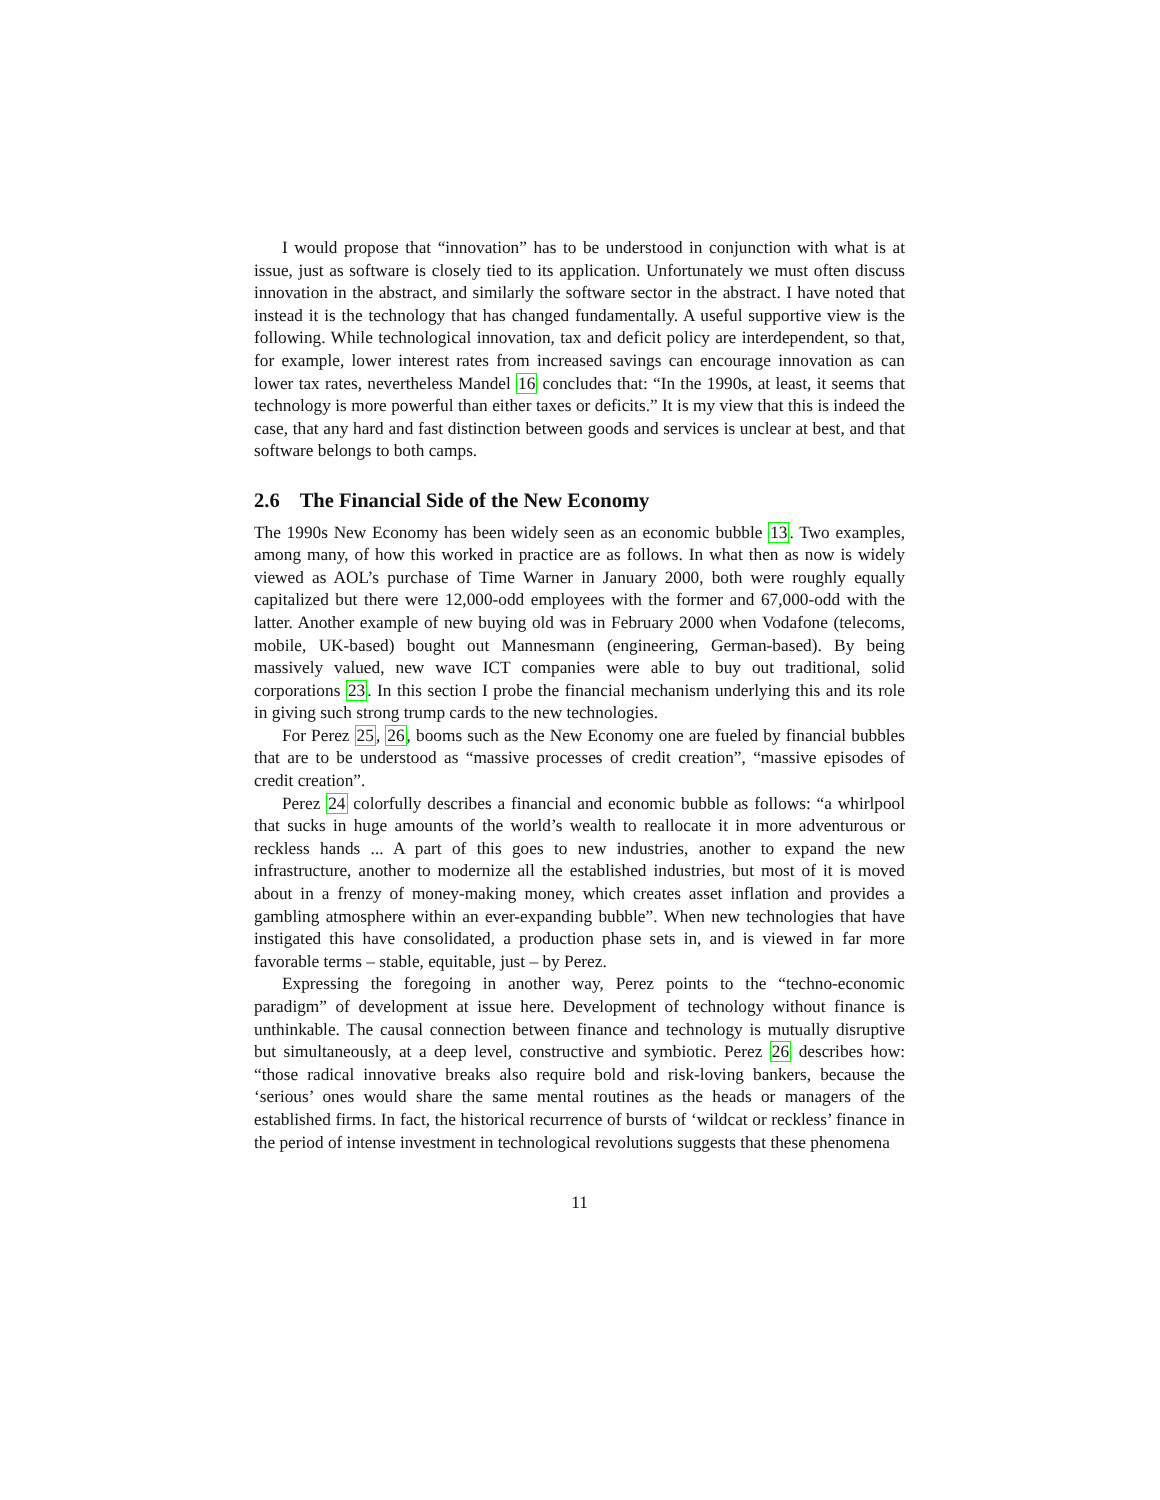I would propose that “innovation” has to be understood in conjunction with what is at issue, just as software is closely tied to its application. Unfortunately we must often discuss innovation in the abstract, and similarly the software sector in the abstract. I have noted that instead it is the technology that has changed fundamentally. A useful supportive view is the following. While technological innovation, tax and deficit policy are interdependent, so that, for example, lower interest rates from increased savings can encourage innovation as can lower tax rates, nevertheless Mandel 16 concludes that: “In the 1990s, at least, it seems that technology is more powerful than either taxes or deficits.” It is my view that this is indeed the case, that any hard and fast distinction between goods and services is unclear at best, and that software belongs to both camps.
2.6 The Financial Side of the New Economy
The 1990s New Economy has been widely seen as an economic bubble 13. Two examples, among many, of how this worked in practice are as follows. In what then as now is widely viewed as AOL’s purchase of Time Warner in January 2000, both were roughly equally capitalized but there were 12,000-odd employees with the former and 67,000-odd with the latter. Another example of new buying old was in February 2000 when Vodafone (telecoms, mobile, UK-based) bought out Mannesmann (engineering, German-based). By being massively valued, new wave ICT companies were able to buy out traditional, solid corporations 23. In this section I probe the financial mechanism underlying this and its role in giving such strong trump cards to the new technologies.
For Perez 25, 26, booms such as the New Economy one are fueled by financial bubbles that are to be understood as “massive processes of credit creation”, “massive episodes of credit creation”.
Perez 24 colorfully describes a financial and economic bubble as follows: “a whirlpool that sucks in huge amounts of the world’s wealth to reallocate it in more adventurous or reckless hands ... A part of this goes to new industries, another to expand the new infrastructure, another to modernize all the established industries, but most of it is moved about in a frenzy of money-making money, which creates asset inflation and provides a gambling atmosphere within an ever-expanding bubble”. When new technologies that have instigated this have consolidated, a production phase sets in, and is viewed in far more favorable terms – stable, equitable, just – by Perez.
Expressing the foregoing in another way, Perez points to the “techno-economic paradigm” of development at issue here. Development of technology without finance is unthinkable. The causal connection between finance and technology is mutually disruptive but simultaneously, at a deep level, constructive and symbiotic. Perez 26 describes how: “those radical innovative breaks also require bold and risk-loving bankers, because the ‘serious’ ones would share the same mental routines as the heads or managers of the established firms. In fact, the historical recurrence of bursts of ‘wildcat or reckless’ finance in the period of intense investment in technological revolutions suggests that these phenomena
11